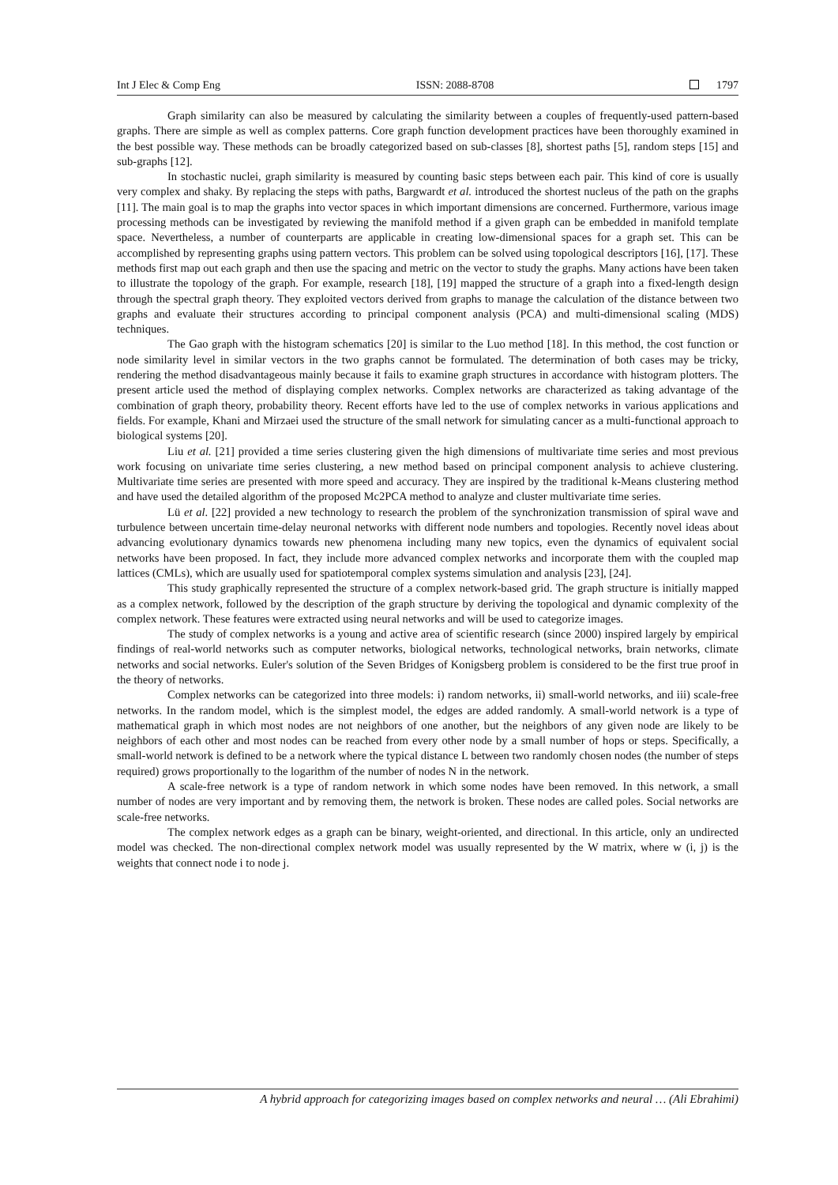Int J Elec & Comp Eng ISSN: 2088-8708 1797
Graph similarity can also be measured by calculating the similarity between a couples of frequently-used pattern-based graphs. There are simple as well as complex patterns. Core graph function development practices have been thoroughly examined in the best possible way. These methods can be broadly categorized based on sub-classes [8], shortest paths [5], random steps [15] and sub-graphs [12].
In stochastic nuclei, graph similarity is measured by counting basic steps between each pair. This kind of core is usually very complex and shaky. By replacing the steps with paths, Bargwardt et al. introduced the shortest nucleus of the path on the graphs [11]. The main goal is to map the graphs into vector spaces in which important dimensions are concerned. Furthermore, various image processing methods can be investigated by reviewing the manifold method if a given graph can be embedded in manifold template space. Nevertheless, a number of counterparts are applicable in creating low-dimensional spaces for a graph set. This can be accomplished by representing graphs using pattern vectors. This problem can be solved using topological descriptors [16], [17]. These methods first map out each graph and then use the spacing and metric on the vector to study the graphs. Many actions have been taken to illustrate the topology of the graph. For example, research [18], [19] mapped the structure of a graph into a fixed-length design through the spectral graph theory. They exploited vectors derived from graphs to manage the calculation of the distance between two graphs and evaluate their structures according to principal component analysis (PCA) and multi-dimensional scaling (MDS) techniques.
The Gao graph with the histogram schematics [20] is similar to the Luo method [18]. In this method, the cost function or node similarity level in similar vectors in the two graphs cannot be formulated. The determination of both cases may be tricky, rendering the method disadvantageous mainly because it fails to examine graph structures in accordance with histogram plotters. The present article used the method of displaying complex networks. Complex networks are characterized as taking advantage of the combination of graph theory, probability theory. Recent efforts have led to the use of complex networks in various applications and fields. For example, Khani and Mirzaei used the structure of the small network for simulating cancer as a multi-functional approach to biological systems [20].
Liu et al. [21] provided a time series clustering given the high dimensions of multivariate time series and most previous work focusing on univariate time series clustering, a new method based on principal component analysis to achieve clustering. Multivariate time series are presented with more speed and accuracy. They are inspired by the traditional k-Means clustering method and have used the detailed algorithm of the proposed Mc2PCA method to analyze and cluster multivariate time series.
Lü et al. [22] provided a new technology to research the problem of the synchronization transmission of spiral wave and turbulence between uncertain time-delay neuronal networks with different node numbers and topologies. Recently novel ideas about advancing evolutionary dynamics towards new phenomena including many new topics, even the dynamics of equivalent social networks have been proposed. In fact, they include more advanced complex networks and incorporate them with the coupled map lattices (CMLs), which are usually used for spatiotemporal complex systems simulation and analysis [23], [24].
This study graphically represented the structure of a complex network-based grid. The graph structure is initially mapped as a complex network, followed by the description of the graph structure by deriving the topological and dynamic complexity of the complex network. These features were extracted using neural networks and will be used to categorize images.
The study of complex networks is a young and active area of scientific research (since 2000) inspired largely by empirical findings of real-world networks such as computer networks, biological networks, technological networks, brain networks, climate networks and social networks. Euler's solution of the Seven Bridges of Konigsberg problem is considered to be the first true proof in the theory of networks.
Complex networks can be categorized into three models: i) random networks, ii) small-world networks, and iii) scale-free networks. In the random model, which is the simplest model, the edges are added randomly. A small-world network is a type of mathematical graph in which most nodes are not neighbors of one another, but the neighbors of any given node are likely to be neighbors of each other and most nodes can be reached from every other node by a small number of hops or steps. Specifically, a small-world network is defined to be a network where the typical distance L between two randomly chosen nodes (the number of steps required) grows proportionally to the logarithm of the number of nodes N in the network.
A scale-free network is a type of random network in which some nodes have been removed. In this network, a small number of nodes are very important and by removing them, the network is broken. These nodes are called poles. Social networks are scale-free networks.
The complex network edges as a graph can be binary, weight-oriented, and directional. In this article, only an undirected model was checked. The non-directional complex network model was usually represented by the W matrix, where w (i, j) is the weights that connect node i to node j.
A hybrid approach for categorizing images based on complex networks and neural … (Ali Ebrahimi)